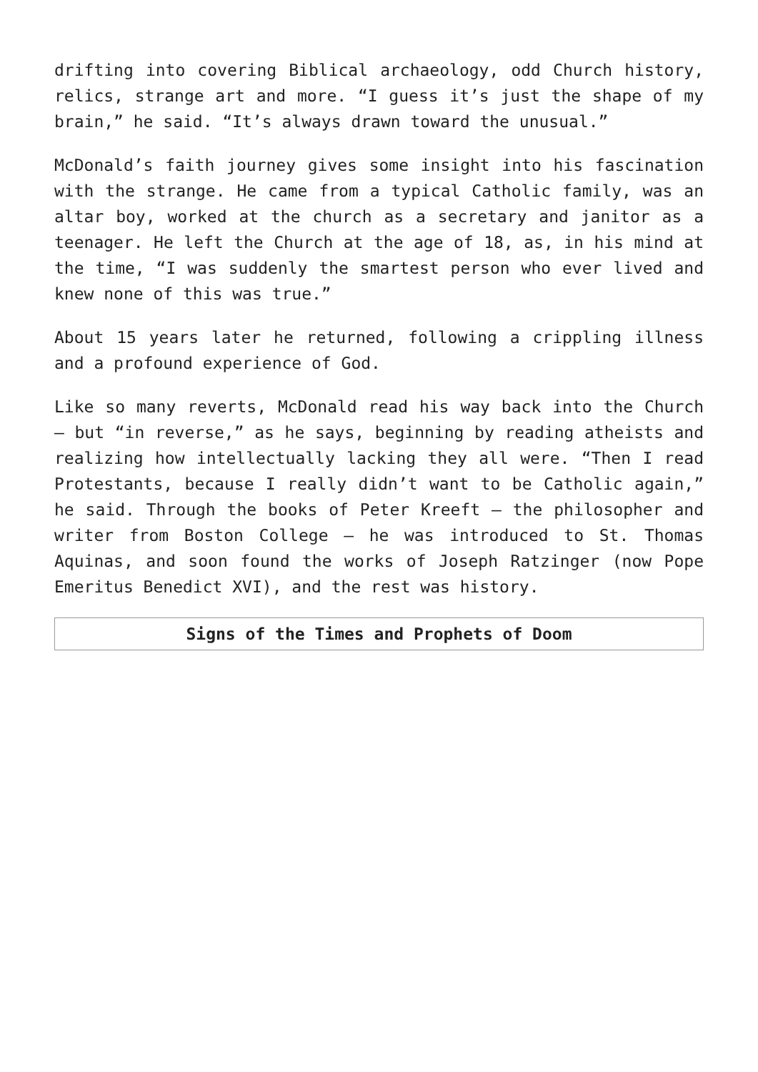drifting into covering Biblical archaeology, odd Church history, relics, strange art and more. “I guess it’s just the shape of my brain,” he said. “It’s always drawn toward the unusual.”
McDonald’s faith journey gives some insight into his fascination with the strange. He came from a typical Catholic family, was an altar boy, worked at the church as a secretary and janitor as a teenager. He left the Church at the age of 18, as, in his mind at the time, “I was suddenly the smartest person who ever lived and knew none of this was true.”
About 15 years later he returned, following a crippling illness and a profound experience of God.
Like so many reverts, McDonald read his way back into the Church — but “in reverse,” as he says, beginning by reading atheists and realizing how intellectually lacking they all were. “Then I read Protestants, because I really didn’t want to be Catholic again,” he said. Through the books of Peter Kreeft — the philosopher and writer from Boston College — he was introduced to St. Thomas Aquinas, and soon found the works of Joseph Ratzinger (now Pope Emeritus Benedict XVI), and the rest was history.
Signs of the Times and Prophets of Doom